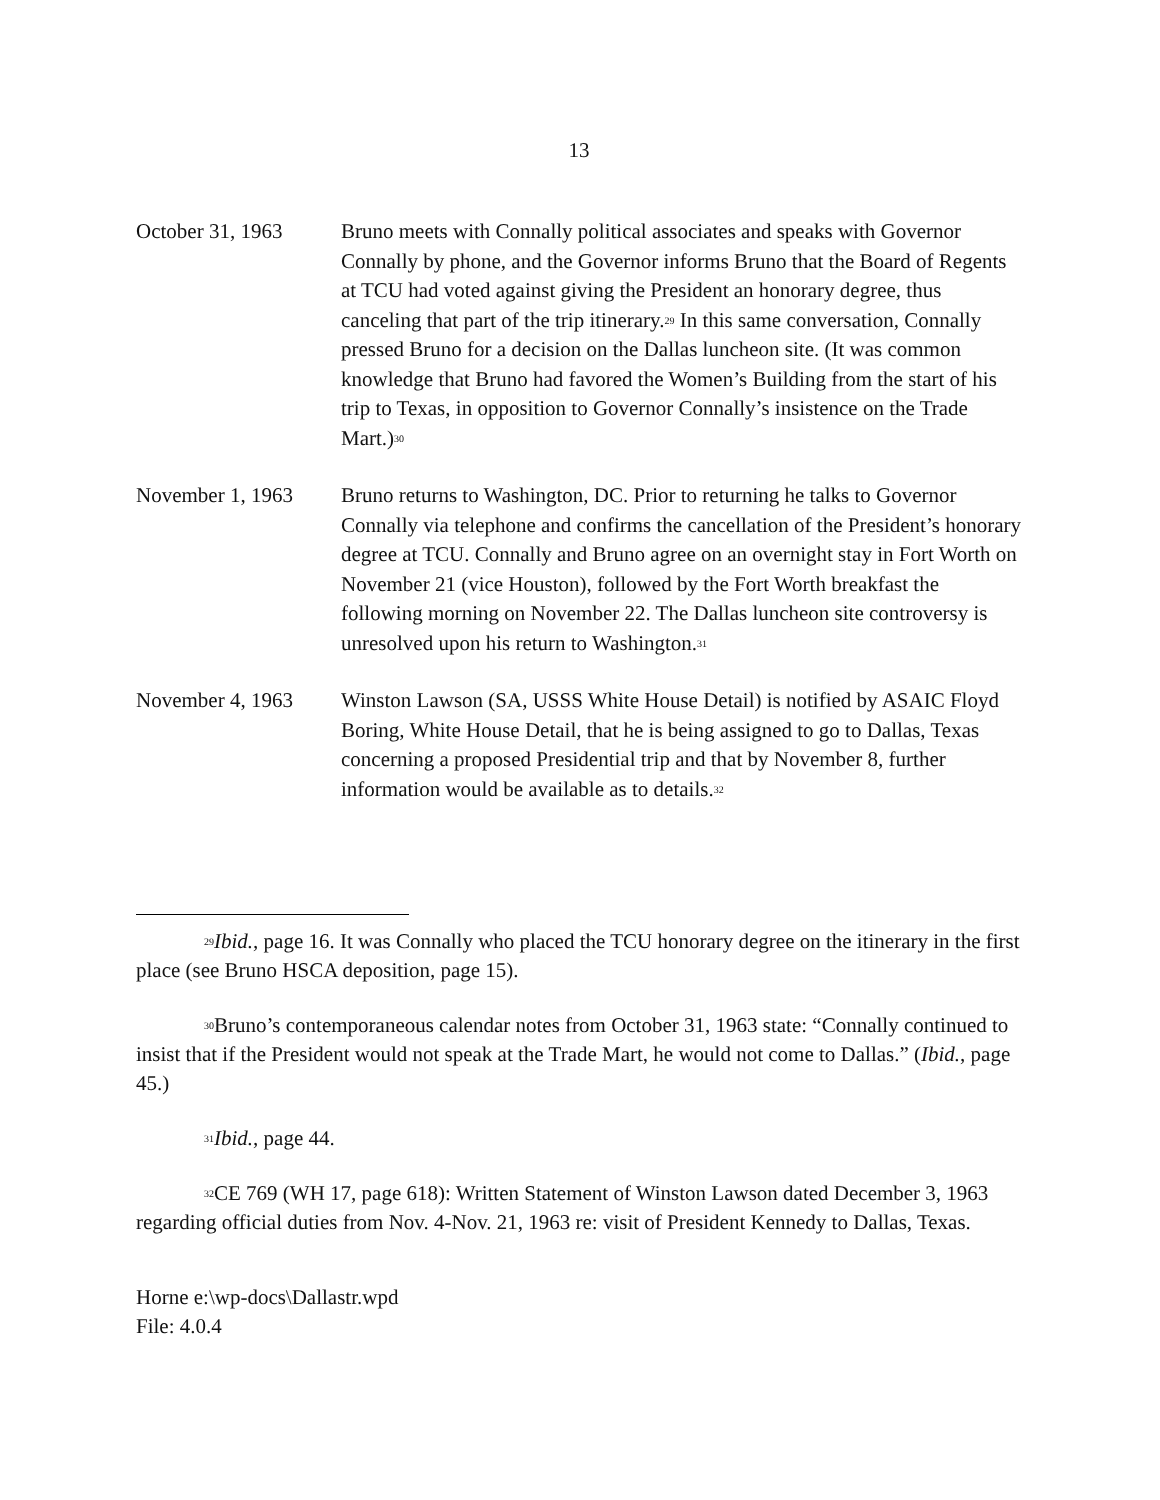13
October 31, 1963 Bruno meets with Connally political associates and speaks with Governor Connally by phone, and the Governor informs Bruno that the Board of Regents at TCU had voted against giving the President an honorary degree, thus canceling that part of the trip itinerary.<sup>29</sup> In this same conversation, Connally pressed Bruno for a decision on the Dallas luncheon site. (It was common knowledge that Bruno had favored the Women’s Building from the start of his trip to Texas, in opposition to Governor Connally’s insistence on the Trade Mart.)<sup>30</sup>
November 1, 1963 Bruno returns to Washington, DC. Prior to returning he talks to Governor Connally via telephone and confirms the cancellation of the President’s honorary degree at TCU. Connally and Bruno agree on an overnight stay in Fort Worth on November 21 (vice Houston), followed by the Fort Worth breakfast the following morning on November 22. The Dallas luncheon site controversy is unresolved upon his return to Washington.<sup>31</sup>
November 4, 1963 Winston Lawson (SA, USSS White House Detail) is notified by ASAIC Floyd Boring, White House Detail, that he is being assigned to go to Dallas, Texas concerning a proposed Presidential trip and that by November 8, further information would be available as to details.<sup>32</sup>
<sup>29</sup> Ibid., page 16. It was Connally who placed the TCU honorary degree on the itinerary in the first place (see Bruno HSCA deposition, page 15).
<sup>30</sup> Bruno’s contemporaneous calendar notes from October 31, 1963 state: “Connally continued to insist that if the President would not speak at the Trade Mart, he would not come to Dallas.” (Ibid., page 45.)
<sup>31</sup> Ibid., page 44.
<sup>32</sup>CE 769 (WH 17, page 618): Written Statement of Winston Lawson dated December 3, 1963 regarding official duties from Nov. 4-Nov. 21, 1963 re: visit of President Kennedy to Dallas, Texas.
Horne e:\wp-docs\Dallastr.wpd
File: 4.0.4